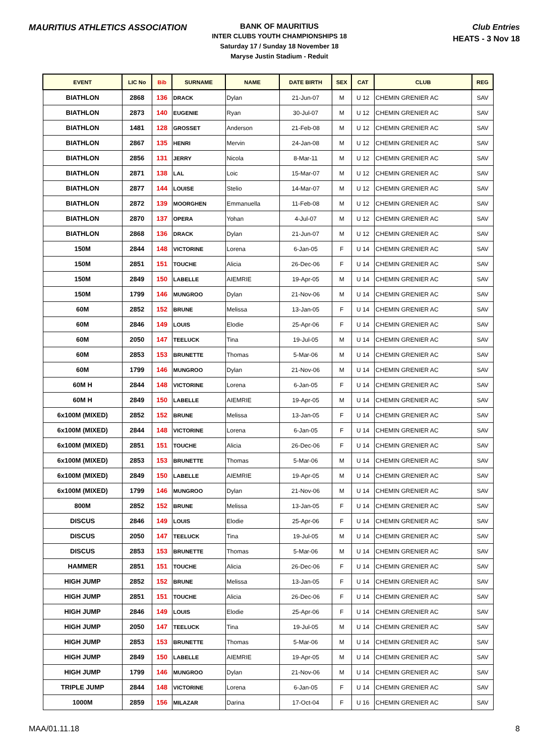MAURITIUS ATHLETICS ASSOCIATION
BANK OF MAURITIUS
INTER CLUBS YOUTH CHAMPIONSHIPS 18
Saturday 17 / Sunday 18 November 18
Maryse Justin Stadium - Reduit
Club Entries
HEATS - 3 Nov 18
| EVENT | LIC No | Bib | SURNAME | NAME | DATE BIRTH | SEX | CAT | CLUB | REG |
| --- | --- | --- | --- | --- | --- | --- | --- | --- | --- |
| BIATHLON | 2868 | 136 | DRACK | Dylan | 21-Jun-07 | M | U 12 | CHEMIN GRENIER AC | SAV |
| BIATHLON | 2873 | 140 | EUGENIE | Ryan | 30-Jul-07 | M | U 12 | CHEMIN GRENIER AC | SAV |
| BIATHLON | 1481 | 128 | GROSSET | Anderson | 21-Feb-08 | M | U 12 | CHEMIN GRENIER AC | SAV |
| BIATHLON | 2867 | 135 | HENRI | Mervin | 24-Jan-08 | M | U 12 | CHEMIN GRENIER AC | SAV |
| BIATHLON | 2856 | 131 | JERRY | Nicola | 8-Mar-11 | M | U 12 | CHEMIN GRENIER AC | SAV |
| BIATHLON | 2871 | 138 | LAL | Loic | 15-Mar-07 | M | U 12 | CHEMIN GRENIER AC | SAV |
| BIATHLON | 2877 | 144 | LOUISE | Stelio | 14-Mar-07 | M | U 12 | CHEMIN GRENIER AC | SAV |
| BIATHLON | 2872 | 139 | MOORGHEN | Emmanuella | 11-Feb-08 | M | U 12 | CHEMIN GRENIER AC | SAV |
| BIATHLON | 2870 | 137 | OPERA | Yohan | 4-Jul-07 | M | U 12 | CHEMIN GRENIER AC | SAV |
| BIATHLON | 2868 | 136 | DRACK | Dylan | 21-Jun-07 | M | U 12 | CHEMIN GRENIER AC | SAV |
| 150M | 2844 | 148 | VICTORINE | Lorena | 6-Jan-05 | F | U 14 | CHEMIN GRENIER AC | SAV |
| 150M | 2851 | 151 | TOUCHE | Alicia | 26-Dec-06 | F | U 14 | CHEMIN GRENIER AC | SAV |
| 150M | 2849 | 150 | LABELLE | AIEMRIE | 19-Apr-05 | M | U 14 | CHEMIN GRENIER AC | SAV |
| 150M | 1799 | 146 | MUNGROO | Dylan | 21-Nov-06 | M | U 14 | CHEMIN GRENIER AC | SAV |
| 60M | 2852 | 152 | BRUNE | Melissa | 13-Jan-05 | F | U 14 | CHEMIN GRENIER AC | SAV |
| 60M | 2846 | 149 | LOUIS | Elodie | 25-Apr-06 | F | U 14 | CHEMIN GRENIER AC | SAV |
| 60M | 2050 | 147 | TEELUCK | Tina | 19-Jul-05 | M | U 14 | CHEMIN GRENIER AC | SAV |
| 60M | 2853 | 153 | BRUNETTE | Thomas | 5-Mar-06 | M | U 14 | CHEMIN GRENIER AC | SAV |
| 60M | 1799 | 146 | MUNGROO | Dylan | 21-Nov-06 | M | U 14 | CHEMIN GRENIER AC | SAV |
| 60M H | 2844 | 148 | VICTORINE | Lorena | 6-Jan-05 | F | U 14 | CHEMIN GRENIER AC | SAV |
| 60M H | 2849 | 150 | LABELLE | AIEMRIE | 19-Apr-05 | M | U 14 | CHEMIN GRENIER AC | SAV |
| 6x100M (MIXED) | 2852 | 152 | BRUNE | Melissa | 13-Jan-05 | F | U 14 | CHEMIN GRENIER AC | SAV |
| 6x100M (MIXED) | 2844 | 148 | VICTORINE | Lorena | 6-Jan-05 | F | U 14 | CHEMIN GRENIER AC | SAV |
| 6x100M (MIXED) | 2851 | 151 | TOUCHE | Alicia | 26-Dec-06 | F | U 14 | CHEMIN GRENIER AC | SAV |
| 6x100M (MIXED) | 2853 | 153 | BRUNETTE | Thomas | 5-Mar-06 | M | U 14 | CHEMIN GRENIER AC | SAV |
| 6x100M (MIXED) | 2849 | 150 | LABELLE | AIEMRIE | 19-Apr-05 | M | U 14 | CHEMIN GRENIER AC | SAV |
| 6x100M (MIXED) | 1799 | 146 | MUNGROO | Dylan | 21-Nov-06 | M | U 14 | CHEMIN GRENIER AC | SAV |
| 800M | 2852 | 152 | BRUNE | Melissa | 13-Jan-05 | F | U 14 | CHEMIN GRENIER AC | SAV |
| DISCUS | 2846 | 149 | LOUIS | Elodie | 25-Apr-06 | F | U 14 | CHEMIN GRENIER AC | SAV |
| DISCUS | 2050 | 147 | TEELUCK | Tina | 19-Jul-05 | M | U 14 | CHEMIN GRENIER AC | SAV |
| DISCUS | 2853 | 153 | BRUNETTE | Thomas | 5-Mar-06 | M | U 14 | CHEMIN GRENIER AC | SAV |
| HAMMER | 2851 | 151 | TOUCHE | Alicia | 26-Dec-06 | F | U 14 | CHEMIN GRENIER AC | SAV |
| HIGH JUMP | 2852 | 152 | BRUNE | Melissa | 13-Jan-05 | F | U 14 | CHEMIN GRENIER AC | SAV |
| HIGH JUMP | 2851 | 151 | TOUCHE | Alicia | 26-Dec-06 | F | U 14 | CHEMIN GRENIER AC | SAV |
| HIGH JUMP | 2846 | 149 | LOUIS | Elodie | 25-Apr-06 | F | U 14 | CHEMIN GRENIER AC | SAV |
| HIGH JUMP | 2050 | 147 | TEELUCK | Tina | 19-Jul-05 | M | U 14 | CHEMIN GRENIER AC | SAV |
| HIGH JUMP | 2853 | 153 | BRUNETTE | Thomas | 5-Mar-06 | M | U 14 | CHEMIN GRENIER AC | SAV |
| HIGH JUMP | 2849 | 150 | LABELLE | AIEMRIE | 19-Apr-05 | M | U 14 | CHEMIN GRENIER AC | SAV |
| HIGH JUMP | 1799 | 146 | MUNGROO | Dylan | 21-Nov-06 | M | U 14 | CHEMIN GRENIER AC | SAV |
| TRIPLE JUMP | 2844 | 148 | VICTORINE | Lorena | 6-Jan-05 | F | U 14 | CHEMIN GRENIER AC | SAV |
| 1000M | 2859 | 156 | MILAZAR | Darina | 17-Oct-04 | F | U 16 | CHEMIN GRENIER AC | SAV |
MAA/01.11.18 8